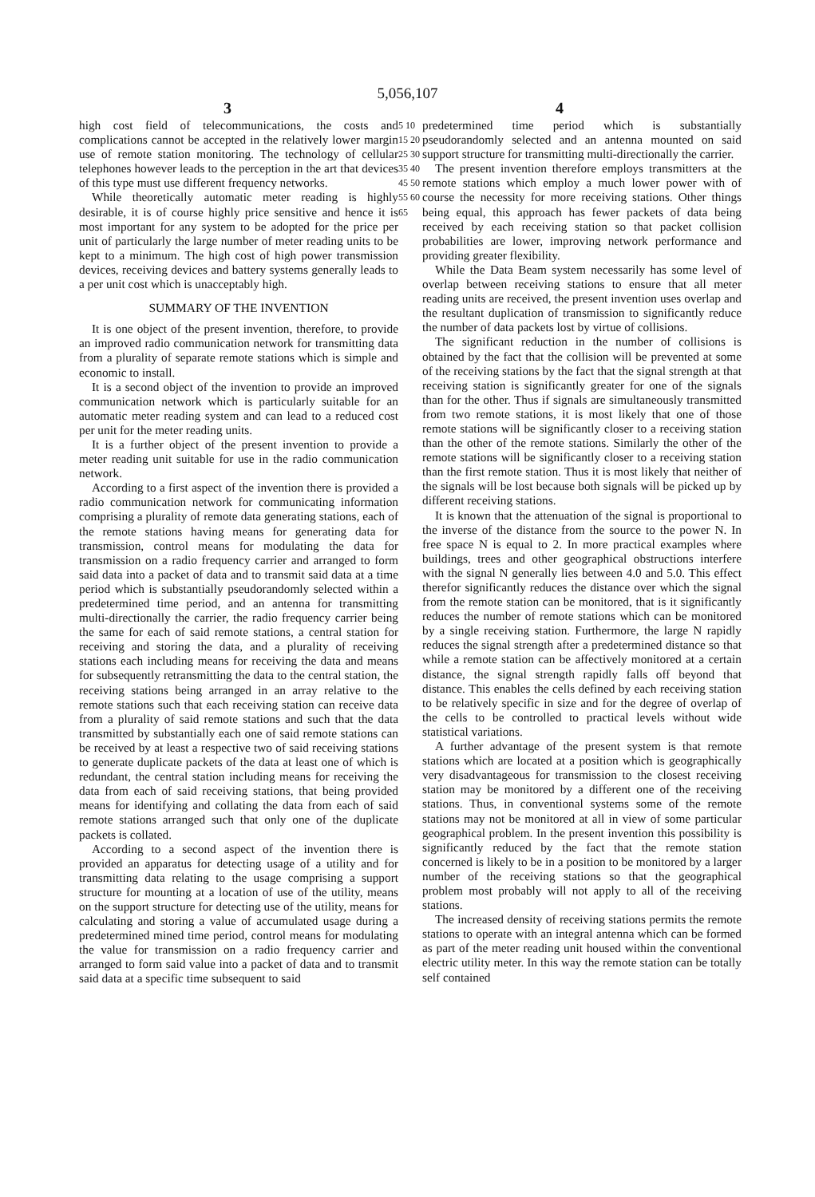5,056,107
3 4
high cost field of telecommunications, the costs and complications cannot be accepted in the relatively lower margin use of remote station monitoring. The technology of cellular telephones however leads to the perception in the art that devices of this type must use different frequency networks.
While theoretically automatic meter reading is highly desirable, it is of course highly price sensitive and hence it is most important for any system to be adopted for the price per unit of particularly the large number of meter reading units to be kept to a minimum. The high cost of high power transmission devices, receiving devices and battery systems generally leads to a per unit cost which is unacceptably high.
SUMMARY OF THE INVENTION
It is one object of the present invention, therefore, to provide an improved radio communication network for transmitting data from a plurality of separate remote stations which is simple and economic to install.
It is a second object of the invention to provide an improved communication network which is particularly suitable for an automatic meter reading system and can lead to a reduced cost per unit for the meter reading units.
It is a further object of the present invention to provide a meter reading unit suitable for use in the radio communication network.
According to a first aspect of the invention there is provided a radio communication network for communicating information comprising a plurality of remote data generating stations, each of the remote stations having means for generating data for transmission, control means for modulating the data for transmission on a radio frequency carrier and arranged to form said data into a packet of data and to transmit said data at a time period which is substantially pseudorandomly selected within a predetermined time period, and an antenna for transmitting multi-directionally the carrier, the radio frequency carrier being the same for each of said remote stations, a central station for receiving and storing the data, and a plurality of receiving stations each including means for receiving the data and means for subsequently retransmitting the data to the central station, the receiving stations being arranged in an array relative to the remote stations such that each receiving station can receive data from a plurality of said remote stations and such that the data transmitted by substantially each one of said remote stations can be received by at least a respective two of said receiving stations to generate duplicate packets of the data at least one of which is redundant, the central station including means for receiving the data from each of said receiving stations, that being provided means for identifying and collating the data from each of said remote stations arranged such that only one of the duplicate packets is collated.
According to a second aspect of the invention there is provided an apparatus for detecting usage of a utility and for transmitting data relating to the usage comprising a support structure for mounting at a location of use of the utility, means on the support structure for detecting use of the utility, means for calculating and storing a value of accumulated usage during a predetermined mined time period, control means for modulating the value for transmission on a radio frequency carrier and arranged to form said value into a packet of data and to transmit said data at a specific time subsequent to said
5 10 15 20 25 30 35 40 45 50 55 60 65
predetermined time period which is substantially pseudorandomly selected and an antenna mounted on said support structure for transmitting multi-directionally the carrier.
The present invention therefore employs transmitters at the remote stations which employ a much lower power with of course the necessity for more receiving stations. Other things being equal, this approach has fewer packets of data being received by each receiving station so that packet collision probabilities are lower, improving network performance and providing greater flexibility.
While the Data Beam system necessarily has some level of overlap between receiving stations to ensure that all meter reading units are received, the present invention uses overlap and the resultant duplication of transmission to significantly reduce the number of data packets lost by virtue of collisions.
The significant reduction in the number of collisions is obtained by the fact that the collision will be prevented at some of the receiving stations by the fact that the signal strength at that receiving station is significantly greater for one of the signals than for the other. Thus if signals are simultaneously transmitted from two remote stations, it is most likely that one of those remote stations will be significantly closer to a receiving station than the other of the remote stations. Similarly the other of the remote stations will be significantly closer to a receiving station than the first remote station. Thus it is most likely that neither of the signals will be lost because both signals will be picked up by different receiving stations.
It is known that the attenuation of the signal is proportional to the inverse of the distance from the source to the power N. In free space N is equal to 2. In more practical examples where buildings, trees and other geographical obstructions interfere with the signal N generally lies between 4.0 and 5.0. This effect therefor significantly reduces the distance over which the signal from the remote station can be monitored, that is it significantly reduces the number of remote stations which can be monitored by a single receiving station. Furthermore, the large N rapidly reduces the signal strength after a predetermined distance so that while a remote station can be affectively monitored at a certain distance, the signal strength rapidly falls off beyond that distance. This enables the cells defined by each receiving station to be relatively specific in size and for the degree of overlap of the cells to be controlled to practical levels without wide statistical variations.
A further advantage of the present system is that remote stations which are located at a position which is geographically very disadvantageous for transmission to the closest receiving station may be monitored by a different one of the receiving stations. Thus, in conventional systems some of the remote stations may not be monitored at all in view of some particular geographical problem. In the present invention this possibility is significantly reduced by the fact that the remote station concerned is likely to be in a position to be monitored by a larger number of the receiving stations so that the geographical problem most probably will not apply to all of the receiving stations.
The increased density of receiving stations permits the remote stations to operate with an integral antenna which can be formed as part of the meter reading unit housed within the conventional electric utility meter. In this way the remote station can be totally self contained